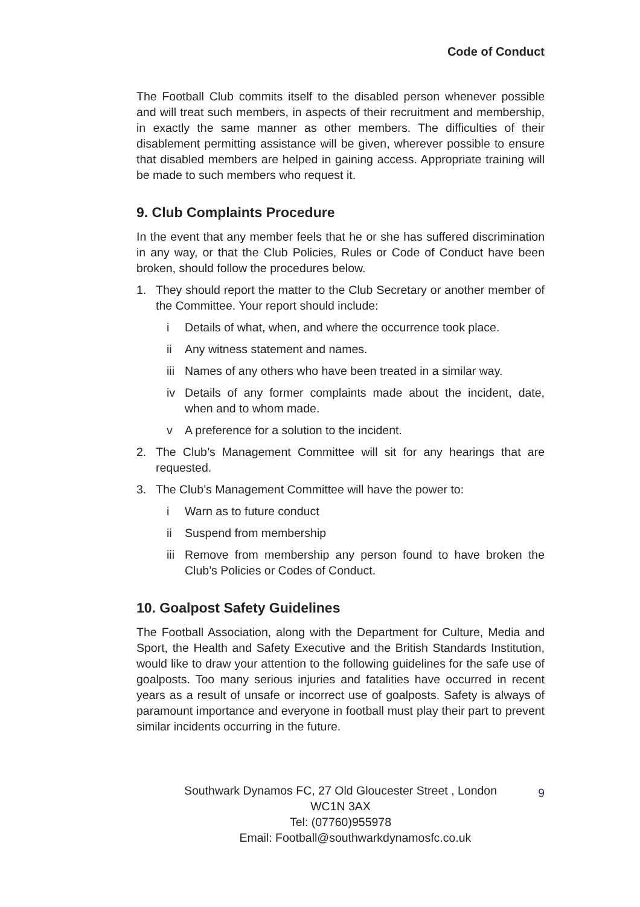Code of Conduct
The Football Club commits itself to the disabled person whenever possible and will treat such members, in aspects of their recruitment and membership, in exactly the same manner as other members. The difficulties of their disablement permitting assistance will be given, wherever possible to ensure that disabled members are helped in gaining access. Appropriate training will be made to such members who request it.
9. Club Complaints Procedure
In the event that any member feels that he or she has suffered discrimination in any way, or that the Club Policies, Rules or Code of Conduct have been broken, should follow the procedures below.
1. They should report the matter to the Club Secretary or another member of the Committee. Your report should include:
i Details of what, when, and where the occurrence took place.
ii Any witness statement and names.
iii Names of any others who have been treated in a similar way.
iv Details of any former complaints made about the incident, date, when and to whom made.
v A preference for a solution to the incident.
2. The Club’s Management Committee will sit for any hearings that are requested.
3. The Club’s Management Committee will have the power to:
i Warn as to future conduct
ii Suspend from membership
iii Remove from membership any person found to have broken the Club’s Policies or Codes of Conduct.
10. Goalpost Safety Guidelines
The Football Association, along with the Department for Culture, Media and Sport, the Health and Safety Executive and the British Standards Institution, would like to draw your attention to the following guidelines for the safe use of goalposts. Too many serious injuries and fatalities have occurred in recent years as a result of unsafe or incorrect use of goalposts. Safety is always of paramount importance and everyone in football must play their part to prevent similar incidents occurring in the future.
9 Southwark Dynamos FC, 27 Old Gloucester Street , London
WC1N 3AX
Tel: (07760)955978
Email: Football@southwarkdynamosfc.co.uk